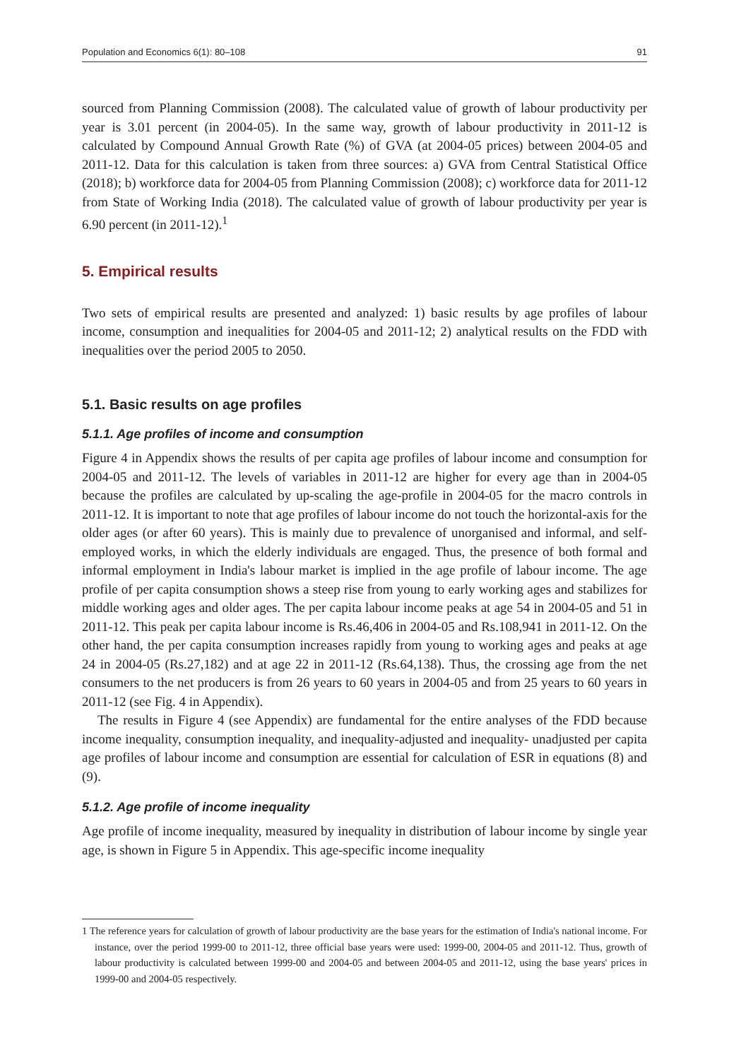Population and Economics 6(1): 80–108 91
sourced from Planning Commission (2008). The calculated value of growth of labour productivity per year is 3.01 percent (in 2004-05). In the same way, growth of labour productivity in 2011-12 is calculated by Compound Annual Growth Rate (%) of GVA (at 2004-05 prices) between 2004-05 and 2011-12. Data for this calculation is taken from three sources: a) GVA from Central Statistical Office (2018); b) workforce data for 2004-05 from Planning Commission (2008); c) workforce data for 2011-12 from State of Working India (2018). The calculated value of growth of labour productivity per year is 6.90 percent (in 2011-12).<sup>1</sup>
5. Empirical results
Two sets of empirical results are presented and analyzed: 1) basic results by age profiles of labour income, consumption and inequalities for 2004-05 and 2011-12; 2) analytical results on the FDD with inequalities over the period 2005 to 2050.
5.1. Basic results on age profiles
5.1.1. Age profiles of income and consumption
Figure 4 in Appendix shows the results of per capita age profiles of labour income and consumption for 2004-05 and 2011-12. The levels of variables in 2011-12 are higher for every age than in 2004-05 because the profiles are calculated by up-scaling the age-profile in 2004-05 for the macro controls in 2011-12. It is important to note that age profiles of labour income do not touch the horizontal-axis for the older ages (or after 60 years). This is mainly due to prevalence of unorganised and informal, and self-employed works, in which the elderly individuals are engaged. Thus, the presence of both formal and informal employment in India's labour market is implied in the age profile of labour income. The age profile of per capita consumption shows a steep rise from young to early working ages and stabilizes for middle working ages and older ages. The per capita labour income peaks at age 54 in 2004-05 and 51 in 2011-12. This peak per capita labour income is Rs.46,406 in 2004-05 and Rs.108,941 in 2011-12. On the other hand, the per capita consumption increases rapidly from young to working ages and peaks at age 24 in 2004-05 (Rs.27,182) and at age 22 in 2011-12 (Rs.64,138). Thus, the crossing age from the net consumers to the net producers is from 26 years to 60 years in 2004-05 and from 25 years to 60 years in 2011-12 (see Fig. 4 in Appendix).
The results in Figure 4 (see Appendix) are fundamental for the entire analyses of the FDD because income inequality, consumption inequality, and inequality-adjusted and inequality- unadjusted per capita age profiles of labour income and consumption are essential for calculation of ESR in equations (8) and (9).
5.1.2. Age profile of income inequality
Age profile of income inequality, measured by inequality in distribution of labour income by single year age, is shown in Figure 5 in Appendix. This age-specific income inequality
1 The reference years for calculation of growth of labour productivity are the base years for the estimation of India's national income. For instance, over the period 1999-00 to 2011-12, three official base years were used: 1999-00, 2004-05 and 2011-12. Thus, growth of labour productivity is calculated between 1999-00 and 2004-05 and between 2004-05 and 2011-12, using the base years' prices in 1999-00 and 2004-05 respectively.